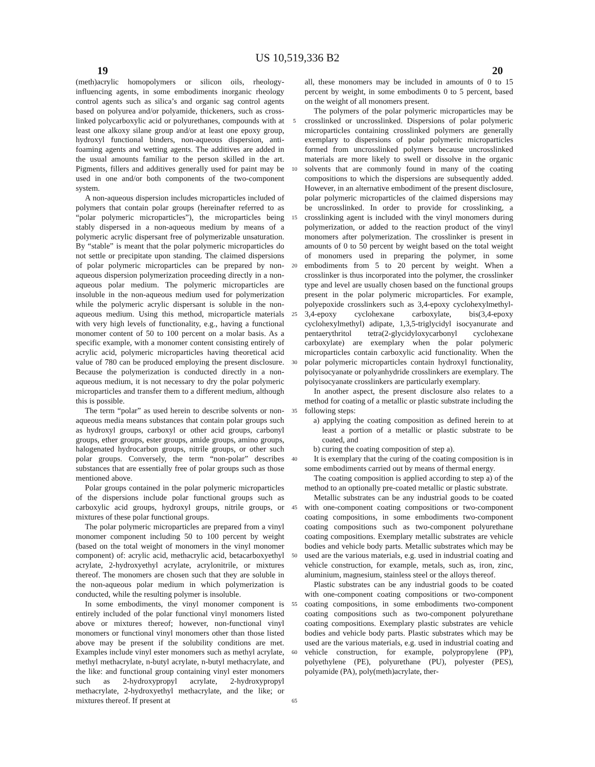US 10,519,336 B2
19 20
(meth)acrylic homopolymers or silicon oils, rheology-influencing agents, in some embodiments inorganic rheology control agents such as silica’s and organic sag control agents based on polyurea and/or polyamide, thickeners, such as cross-linked polycarboxylic acid or polyurethanes, compounds with at least one alkoxy silane group and/or at least one epoxy group, hydroxyl functional binders, non-aqueous dispersion, anti-foaming agents and wetting agents. The additives are added in the usual amounts familiar to the person skilled in the art. Pigments, fillers and additives generally used for paint may be used in one and/or both components of the two-component system.
A non-aqueous dispersion includes microparticles included of polymers that contain polar groups (hereinafter referred to as “polar polymeric microparticles”), the microparticles being stably dispersed in a non-aqueous medium by means of a polymeric acrylic dispersant free of polymerizable unsaturation. By “stable” is meant that the polar polymeric microparticles do not settle or precipitate upon standing. The claimed dispersions of polar polymeric microparticles can be prepared by non-aqueous dispersion polymerization proceeding directly in a non-aqueous polar medium. The polymeric microparticles are insoluble in the non-aqueous medium used for polymerization while the polymeric acrylic dispersant is soluble in the non-aqueous medium. Using this method, microparticle materials with very high levels of functionality, e.g., having a functional monomer content of 50 to 100 percent on a molar basis. As a specific example, with a monomer content consisting entirely of acrylic acid, polymeric microparticles having theoretical acid value of 780 can be produced employing the present disclosure. Because the polymerization is conducted directly in a non-aqueous medium, it is not necessary to dry the polar polymeric microparticles and transfer them to a different medium, although this is possible.
The term “polar” as used herein to describe solvents or non-aqueous media means substances that contain polar groups such as hydroxyl groups, carboxyl or other acid groups, carbonyl groups, ether groups, ester groups, amide groups, amino groups, halogenated hydrocarbon groups, nitrile groups, or other such polar groups. Conversely, the term “non-polar” describes substances that are essentially free of polar groups such as those mentioned above.
Polar groups contained in the polar polymeric microparticles of the dispersions include polar functional groups such as carboxylic acid groups, hydroxyl groups, nitrile groups, or mixtures of these polar functional groups.
The polar polymeric microparticles are prepared from a vinyl monomer component including 50 to 100 percent by weight (based on the total weight of monomers in the vinyl monomer component) of: acrylic acid, methacrylic acid, betacarboxyethyl acrylate, 2-hydroxyethyl acrylate, acrylonitrile, or mixtures thereof. The monomers are chosen such that they are soluble in the non-aqueous polar medium in which polymerization is conducted, while the resulting polymer is insoluble.
In some embodiments, the vinyl monomer component is entirely included of the polar functional vinyl monomers listed above or mixtures thereof; however, non-functional vinyl monomers or functional vinyl monomers other than those listed above may be present if the solubility conditions are met. Examples include vinyl ester monomers such as methyl acrylate, methyl methacrylate, n-butyl acrylate, n-butyl methacrylate, and the like: and functional group containing vinyl ester monomers such as 2-hydroxypropyl acrylate, 2-hydroxypropyl methacrylate, 2-hydroxyethyl methacrylate, and the like; or mixtures thereof. If present at
5
10
15
20
25
30
35
40
45
50
55
60
65
all, these monomers may be included in amounts of 0 to 15 percent by weight, in some embodiments 0 to 5 percent, based on the weight of all monomers present.
The polymers of the polar polymeric microparticles may be crosslinked or uncrosslinked. Dispersions of polar polymeric microparticles containing crosslinked polymers are generally exemplary to dispersions of polar polymeric microparticles formed from uncrosslinked polymers because uncrosslinked materials are more likely to swell or dissolve in the organic solvents that are commonly found in many of the coating compositions to which the dispersions are subsequently added. However, in an alternative embodiment of the present disclosure, polar polymeric microparticles of the claimed dispersions may be uncrosslinked. In order to provide for crosslinking, a crosslinking agent is included with the vinyl monomers during polymerization, or added to the reaction product of the vinyl monomers after polymerization. The crosslinker is present in amounts of 0 to 50 percent by weight based on the total weight of monomers used in preparing the polymer, in some embodiments from 5 to 20 percent by weight. When a crosslinker is thus incorporated into the polymer, the crosslinker type and level are usually chosen based on the functional groups present in the polar polymeric microparticles. For example, polyepoxide crosslinkers such as 3,4-epoxy cyclohexylmethyl-3,4-epoxy cyclohexane carboxylate, bis(3,4-epoxy cyclohexylmethyl) adipate, 1,3,5-triglycidyl isocyanurate and pentaerythritol tetra(2-glycidyloxycarbonyl cyclohexane carboxylate) are exemplary when the polar polymeric microparticles contain carboxylic acid functionality. When the polar polymeric microparticles contain hydroxyl functionality, polyisocyanate or polyanhydride crosslinkers are exemplary. The polyisocyanate crosslinkers are particularly exemplary.
In another aspect, the present disclosure also relates to a method for coating of a metallic or plastic substrate including the following steps:
a) applying the coating composition as defined herein to at least a portion of a metallic or plastic substrate to be coated, and
b) curing the coating composition of step a).
It is exemplary that the curing of the coating composition is in some embodiments carried out by means of thermal energy.
The coating composition is applied according to step a) of the method to an optionally pre-coated metallic or plastic substrate.
Metallic substrates can be any industrial goods to be coated with one-component coating compositions or two-component coating compositions, in some embodiments two-component coating compositions such as two-component polyurethane coating compositions. Exemplary metallic substrates are vehicle bodies and vehicle body parts. Metallic substrates which may be used are the various materials, e.g. used in industrial coating and vehicle construction, for example, metals, such as, iron, zinc, aluminium, magnesium, stainless steel or the alloys thereof.
Plastic substrates can be any industrial goods to be coated with one-component coating compositions or two-component coating compositions, in some embodiments two-component coating compositions such as two-component polyurethane coating compositions. Exemplary plastic substrates are vehicle bodies and vehicle body parts. Plastic substrates which may be used are the various materials, e.g. used in industrial coating and vehicle construction, for example, polypropylene (PP), polyethylene (PE), polyurethane (PU), polyester (PES), polyamide (PA), poly(meth)acrylate, ther-